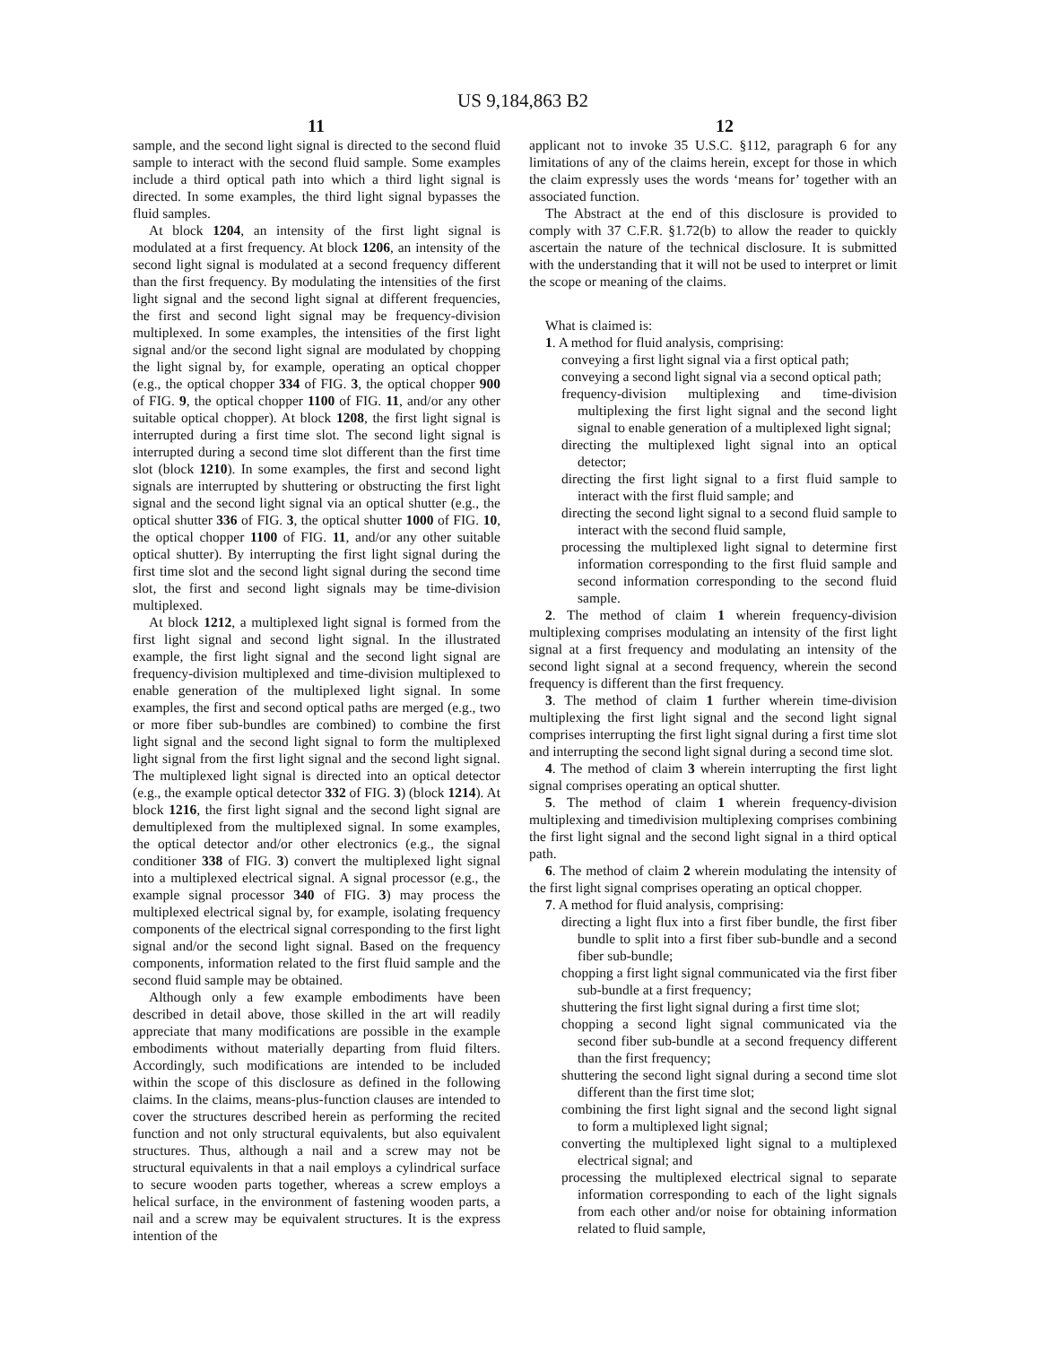US 9,184,863 B2
11 12
sample, and the second light signal is directed to the second fluid sample to interact with the second fluid sample. Some examples include a third optical path into which a third light signal is directed. In some examples, the third light signal bypasses the fluid samples.
At block 1204, an intensity of the first light signal is modulated at a first frequency. At block 1206, an intensity of the second light signal is modulated at a second frequency different than the first frequency. By modulating the intensities of the first light signal and the second light signal at different frequencies, the first and second light signal may be frequency-division multiplexed. In some examples, the intensities of the first light signal and/or the second light signal are modulated by chopping the light signal by, for example, operating an optical chopper (e.g., the optical chopper 334 of FIG. 3, the optical chopper 900 of FIG. 9, the optical chopper 1100 of FIG. 11, and/or any other suitable optical chopper). At block 1208, the first light signal is interrupted during a first time slot. The second light signal is interrupted during a second time slot different than the first time slot (block 1210). In some examples, the first and second light signals are interrupted by shuttering or obstructing the first light signal and the second light signal via an optical shutter (e.g., the optical shutter 336 of FIG. 3, the optical shutter 1000 of FIG. 10, the optical chopper 1100 of FIG. 11, and/or any other suitable optical shutter). By interrupting the first light signal during the first time slot and the second light signal during the second time slot, the first and second light signals may be time-division multiplexed.
At block 1212, a multiplexed light signal is formed from the first light signal and second light signal. In the illustrated example, the first light signal and the second light signal are frequency-division multiplexed and time-division multiplexed to enable generation of the multiplexed light signal. In some examples, the first and second optical paths are merged (e.g., two or more fiber sub-bundles are combined) to combine the first light signal and the second light signal to form the multiplexed light signal from the first light signal and the second light signal. The multiplexed light signal is directed into an optical detector (e.g., the example optical detector 332 of FIG. 3) (block 1214). At block 1216, the first light signal and the second light signal are demultiplexed from the multiplexed signal. In some examples, the optical detector and/or other electronics (e.g., the signal conditioner 338 of FIG. 3) convert the multiplexed light signal into a multiplexed electrical signal. A signal processor (e.g., the example signal processor 340 of FIG. 3) may process the multiplexed electrical signal by, for example, isolating frequency components of the electrical signal corresponding to the first light signal and/or the second light signal. Based on the frequency components, information related to the first fluid sample and the second fluid sample may be obtained.
Although only a few example embodiments have been described in detail above, those skilled in the art will readily appreciate that many modifications are possible in the example embodiments without materially departing from fluid filters. Accordingly, such modifications are intended to be included within the scope of this disclosure as defined in the following claims. In the claims, means-plus-function clauses are intended to cover the structures described herein as performing the recited function and not only structural equivalents, but also equivalent structures. Thus, although a nail and a screw may not be structural equivalents in that a nail employs a cylindrical surface to secure wooden parts together, whereas a screw employs a helical surface, in the environment of fastening wooden parts, a nail and a screw may be equivalent structures. It is the express intention of the
applicant not to invoke 35 U.S.C. §112, paragraph 6 for any limitations of any of the claims herein, except for those in which the claim expressly uses the words ‘means for’ together with an associated function.
The Abstract at the end of this disclosure is provided to comply with 37 C.F.R. §1.72(b) to allow the reader to quickly ascertain the nature of the technical disclosure. It is submitted with the understanding that it will not be used to interpret or limit the scope or meaning of the claims.
What is claimed is:
1. A method for fluid analysis, comprising:
conveying a first light signal via a first optical path;
conveying a second light signal via a second optical path;
frequency-division multiplexing and time-division multiplexing the first light signal and the second light signal to enable generation of a multiplexed light signal;
directing the multiplexed light signal into an optical detector;
directing the first light signal to a first fluid sample to interact with the first fluid sample; and
directing the second light signal to a second fluid sample to interact with the second fluid sample,
processing the multiplexed light signal to determine first information corresponding to the first fluid sample and second information corresponding to the second fluid sample.
2. The method of claim 1 wherein frequency-division multiplexing comprises modulating an intensity of the first light signal at a first frequency and modulating an intensity of the second light signal at a second frequency, wherein the second frequency is different than the first frequency.
3. The method of claim 1 further wherein time-division multiplexing the first light signal and the second light signal comprises interrupting the first light signal during a first time slot and interrupting the second light signal during a second time slot.
4. The method of claim 3 wherein interrupting the first light signal comprises operating an optical shutter.
5. The method of claim 1 wherein frequency-division multiplexing and timedivision multiplexing comprises combining the first light signal and the second light signal in a third optical path.
6. The method of claim 2 wherein modulating the intensity of the first light signal comprises operating an optical chopper.
7. A method for fluid analysis, comprising:
directing a light flux into a first fiber bundle, the first fiber bundle to split into a first fiber sub-bundle and a second fiber sub-bundle;
chopping a first light signal communicated via the first fiber sub-bundle at a first frequency;
shuttering the first light signal during a first time slot;
chopping a second light signal communicated via the second fiber sub-bundle at a second frequency different than the first frequency;
shuttering the second light signal during a second time slot different than the first time slot;
combining the first light signal and the second light signal to form a multiplexed light signal;
converting the multiplexed light signal to a multiplexed electrical signal; and
processing the multiplexed electrical signal to separate information corresponding to each of the light signals from each other and/or noise for obtaining information related to fluid sample,